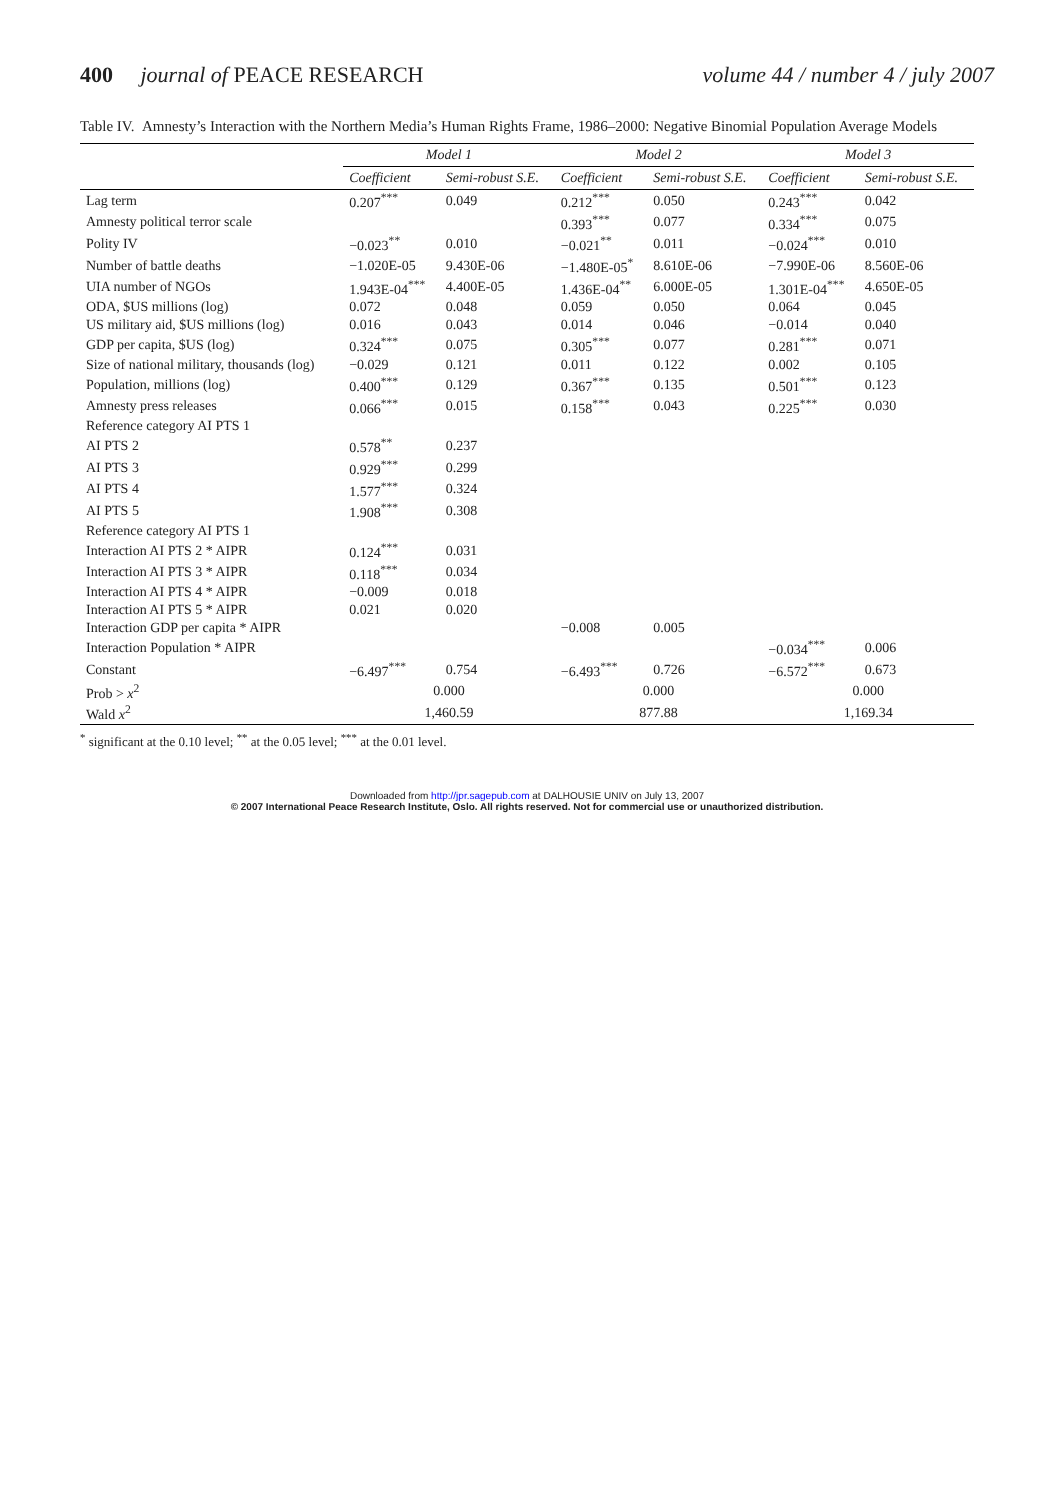400 journal of PEACE RESEARCH volume 44 / number 4 / july 2007
Table IV. Amnesty’s Interaction with the Northern Media’s Human Rights Frame, 1986–2000: Negative Binomial Population Average Models
| | Model 1 | | Model 2 | | Model 3 | |
| --- | --- | --- | --- | --- | --- | --- |
| | Coefficient | Semi-robust S.E. | Coefficient | Semi-robust S.E. | Coefficient | Semi-robust S.E. |
| Lag term | 0.207<sup>***</sup> | 0.049 | 0.212<sup>***</sup> | 0.050 | 0.243<sup>***</sup> | 0.042 |
| Amnesty political terror scale | | | 0.393<sup>***</sup> | 0.077 | 0.334<sup>***</sup> | 0.075 |
| Polity IV | −0.023<sup>**</sup> | 0.010 | −0.021<sup>**</sup> | 0.011 | −0.024<sup>***</sup> | 0.010 |
| Number of battle deaths | −1.020E-05 | 9.430E-06 | −1.480E-05<sup>*</sup> | 8.610E-06 | −7.990E-06 | 8.560E-06 |
| UIA number of NGOs | 1.943E-04<sup>***</sup> | 4.400E-05 | 1.436E-04<sup>**</sup> | 6.000E-05 | 1.301E-04<sup>***</sup> | 4.650E-05 |
| ODA, $US millions (log) | 0.072 | 0.048 | 0.059 | 0.050 | 0.064 | 0.045 |
| US military aid, $US millions (log) | 0.016 | 0.043 | 0.014 | 0.046 | −0.014 | 0.040 |
| GDP per capita, $US (log) | 0.324<sup>***</sup> | 0.075 | 0.305<sup>***</sup> | 0.077 | 0.281<sup>***</sup> | 0.071 |
| Size of national military, thousands (log) | −0.029 | 0.121 | 0.011 | 0.122 | 0.002 | 0.105 |
| Population, millions (log) | 0.400<sup>***</sup> | 0.129 | 0.367<sup>***</sup> | 0.135 | 0.501<sup>***</sup> | 0.123 |
| Amnesty press releases | 0.066<sup>***</sup> | 0.015 | 0.158<sup>***</sup> | 0.043 | 0.225<sup>***</sup> | 0.030 |
| Reference category AI PTS 1 | | | | | | |
| AI PTS 2 | 0.578<sup>**</sup> | 0.237 | | | | |
| AI PTS 3 | 0.929<sup>***</sup> | 0.299 | | | | |
| AI PTS 4 | 1.577<sup>***</sup> | 0.324 | | | | |
| AI PTS 5 | 1.908<sup>***</sup> | 0.308 | | | | |
| Reference category AI PTS 1 | | | | | | |
| Interaction AI PTS 2 * AIPR | 0.124<sup>***</sup> | 0.031 | | | | |
| Interaction AI PTS 3 * AIPR | 0.118<sup>***</sup> | 0.034 | | | | |
| Interaction AI PTS 4 * AIPR | −0.009 | 0.018 | | | | |
| Interaction AI PTS 5 * AIPR | 0.021 | 0.020 | | | | |
| Interaction GDP per capita * AIPR | | | −0.008 | 0.005 | | |
| Interaction Population * AIPR | | | | | −0.034<sup>***</sup> | 0.006 |
| Constant | −6.497<sup>***</sup> | 0.754 | −6.493<sup>***</sup> | 0.726 | −6.572<sup>***</sup> | 0.673 |
| Prob > x<sup>2</sup> | 0.000 | | 0.000 | | 0.000 | |
| Wald x<sup>2</sup> | 1,460.59 | | 877.88 | | 1,169.34 | |
<sup>*</sup> significant at the 0.10 level; <sup>**</sup> at the 0.05 level; <sup>***</sup> at the 0.01 level.
Downloaded from http://jpr.sagepub.com at DALHOUSIE UNIV on July 13, 2007
© 2007 International Peace Research Institute, Oslo. All rights reserved. Not for commercial use or unauthorized distribution.